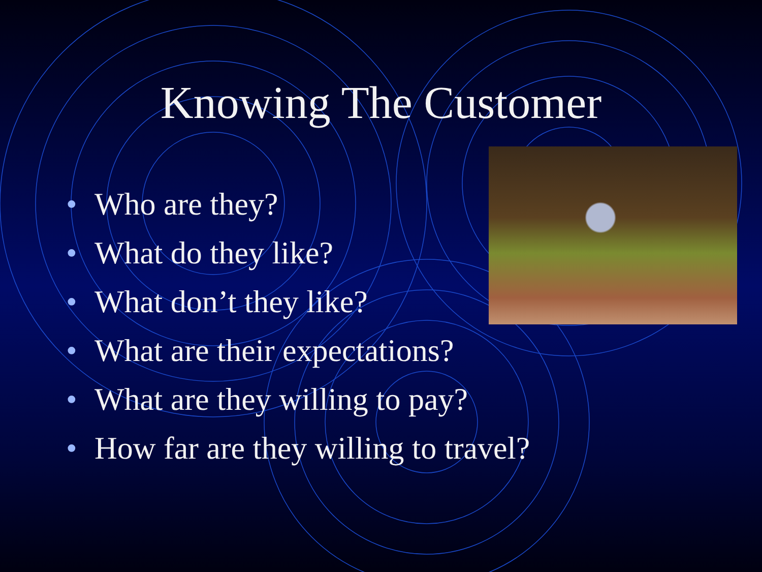Knowing The Customer
• Who are they?
• What do they like?
• What don’t they like?
• What are their expectations?
• What are they willing to pay?
• How far are they willing to travel?